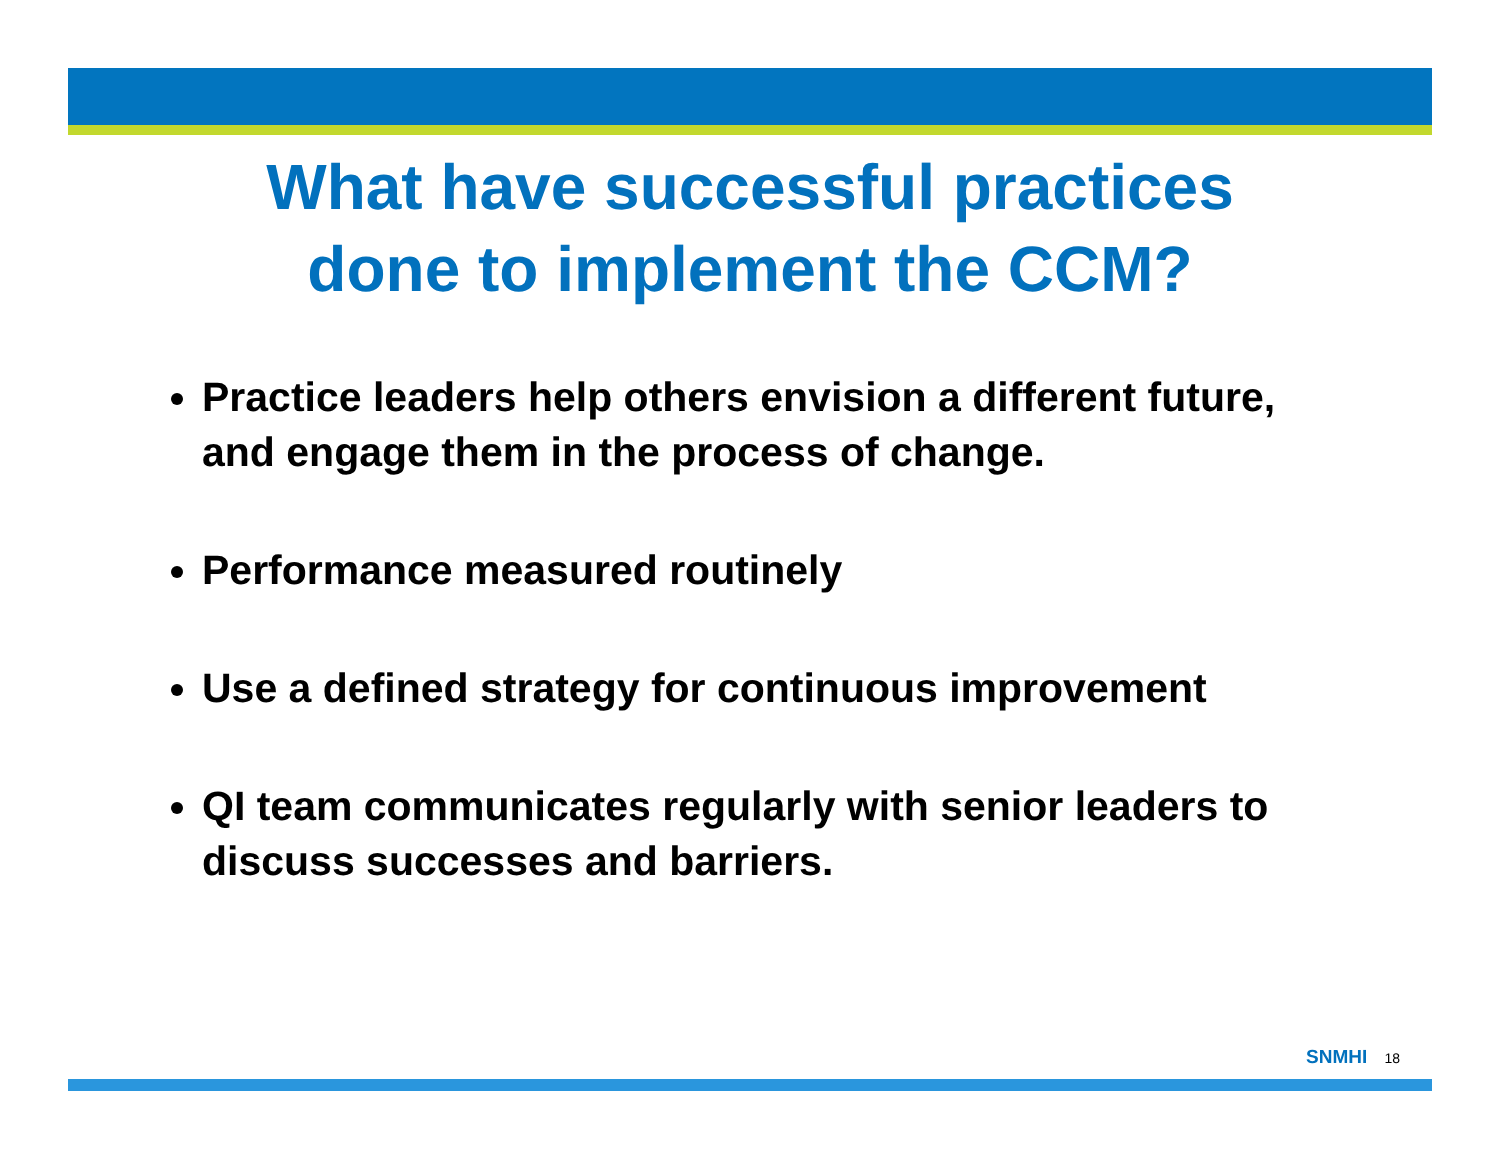What have successful practices
done to implement the CCM?
Practice leaders help others envision a different future, and engage them in the process of change.
Performance measured routinely
Use a defined strategy for continuous improvement
QI team communicates regularly with senior leaders to discuss successes and barriers.
SNMHI 18